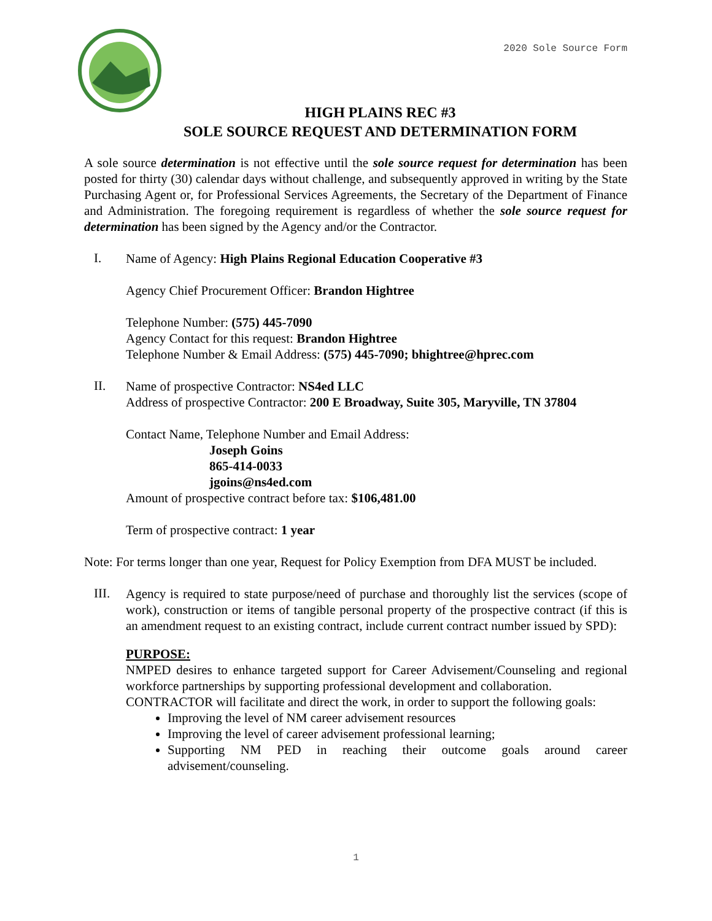2020 Sole Source Form
HIGH PLAINS REC #3
SOLE SOURCE REQUEST AND DETERMINATION FORM
A sole source determination is not effective until the sole source request for determination has been posted for thirty (30) calendar days without challenge, and subsequently approved in writing by the State Purchasing Agent or, for Professional Services Agreements, the Secretary of the Department of Finance and Administration. The foregoing requirement is regardless of whether the sole source request for determination has been signed by the Agency and/or the Contractor.
I.
Name of Agency: High Plains Regional Education Cooperative #3
Agency Chief Procurement Officer: Brandon Hightree
Telephone Number: (575) 445-7090
Agency Contact for this request: Brandon Hightree
Telephone Number & Email Address: (575) 445-7090; bhightree@hprec.com
II.
Name of prospective Contractor: NS4ed LLC
Address of prospective Contractor: 200 E Broadway, Suite 305, Maryville, TN 37804
Contact Name, Telephone Number and Email Address:
Joseph Goins
865-414-0033
jgoins@ns4ed.com
Amount of prospective contract before tax: $106,481.00
Term of prospective contract: 1 year
Note: For terms longer than one year, Request for Policy Exemption from DFA MUST be included.
III.
Agency is required to state purpose/need of purchase and thoroughly list the services (scope of work), construction or items of tangible personal property of the prospective contract (if this is an amendment request to an existing contract, include current contract number issued by SPD):
PURPOSE:
NMPED desires to enhance targeted support for Career Advisement/Counseling and regional workforce partnerships by supporting professional development and collaboration.
CONTRACTOR will facilitate and direct the work, in order to support the following goals:
Improving the level of NM career advisement resources
Improving the level of career advisement professional learning;
Supporting NM PED in reaching their outcome goals around career advisement/counseling.
1